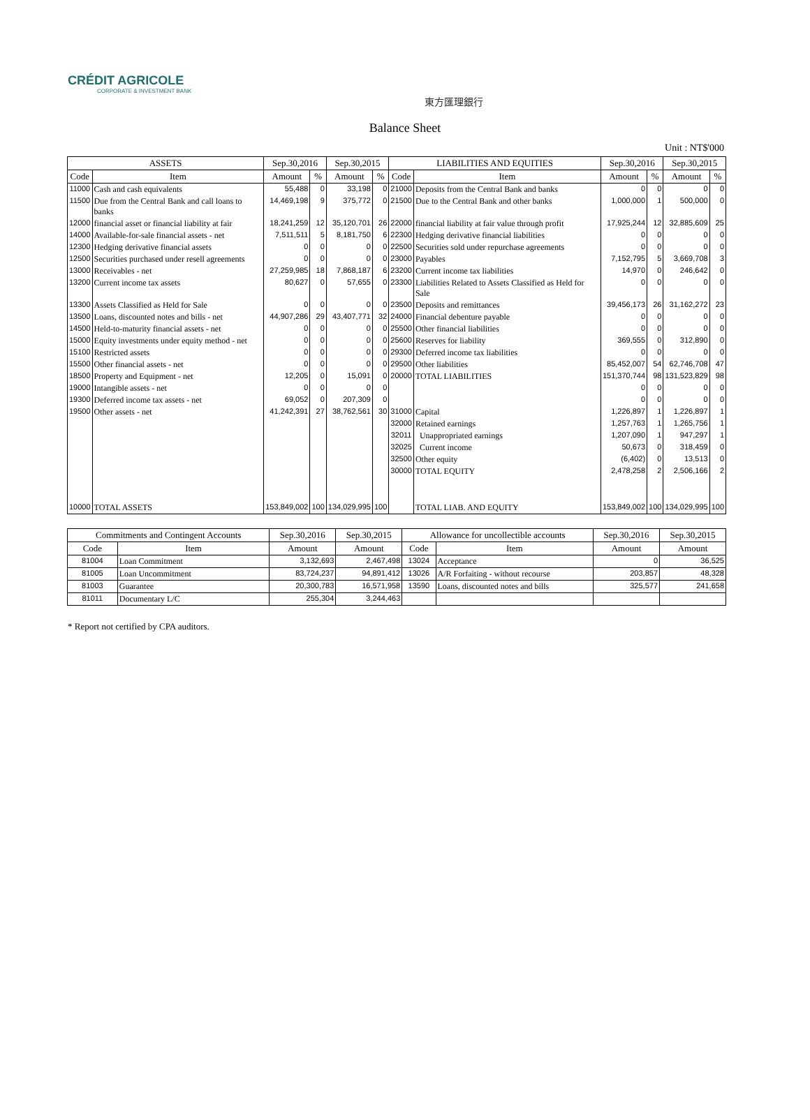CRÉDIT AGRICOLE
CORPORATE & INVESTMENT BANK
東方匯理銀行
Balance Sheet
Unit : NT$'000
| ASSETS | | Sep.30,2016 | | Sep.30,2015 | | LIABILITIES AND EQUITIES | | Sep.30,2016 | | Sep.30,2015 | |
| --- | --- | --- | --- | --- | --- | --- | --- | --- | --- | --- | --- |
| Code | Item | Amount | % | Amount | % | Code | Item | Amount | % | Amount | % |
| 11000 | Cash and cash equivalents | 55,488 | 0 | 33,198 | 0 | 21000 | Deposits from the Central Bank and banks | 0 | 0 | 0 | 0 |
| 11500 | Due from the Central Bank and call loans to banks | 14,469,198 | 9 | 375,772 | 0 | 21500 | Due to the Central Bank and other banks | 1,000,000 | 1 | 500,000 | 0 |
| 12000 | financial asset or financial liability at fair | 18,241,259 | 12 | 35,120,701 | 26 | 22000 | financial liability at fair value through profit | 17,925,244 | 12 | 32,885,609 | 25 |
| 14000 | Available-for-sale financial assets - net | 7,511,511 | 5 | 8,181,750 | 6 | 22300 | Hedging derivative financial liabilities | 0 | 0 | 0 | 0 |
| 12300 | Hedging derivative financial assets | 0 | 0 | 0 | 0 | 22500 | Securities sold under repurchase agreements | 0 | 0 | 0 | 0 |
| 12500 | Securities purchased under resell agreements | 0 | 0 | 0 | 0 | 23000 | Payables | 7,152,795 | 5 | 3,669,708 | 3 |
| 13000 | Receivables - net | 27,259,985 | 18 | 7,868,187 | 6 | 23200 | Current income tax liabilities | 14,970 | 0 | 246,642 | 0 |
| 13200 | Current income tax assets | 80,627 | 0 | 57,655 | 0 | 23300 | Liabilities Related to Assets Classified as Held for Sale | 0 | 0 | 0 | 0 |
| 13300 | Assets Classified as Held for Sale | 0 | 0 | 0 | 0 | 23500 | Deposits and remittances | 39,456,173 | 26 | 31,162,272 | 23 |
| 13500 | Loans, discounted notes and bills - net | 44,907,286 | 29 | 43,407,771 | 32 | 24000 | Financial debenture payable | 0 | 0 | 0 | 0 |
| 14500 | Held-to-maturity financial assets - net | 0 | 0 | 0 | 0 | 25500 | Other financial liabilities | 0 | 0 | 0 | 0 |
| 15000 | Equity investments under equity method - net | 0 | 0 | 0 | 0 | 25600 | Reserves for liability | 369,555 | 0 | 312,890 | 0 |
| 15100 | Restricted assets | 0 | 0 | 0 | 0 | 29300 | Deferred income tax liabilities | 0 | 0 | 0 | 0 |
| 15500 | Other financial assets - net | 0 | 0 | 0 | 0 | 29500 | Other liabilities | 85,452,007 | 54 | 62,746,708 | 47 |
| 18500 | Property and Equipment - net | 12,205 | 0 | 15,091 | 0 | 20000 | TOTAL LIABILITIES | 151,370,744 | 98 | 131,523,829 | 98 |
| 19000 | Intangible assets - net | 0 | 0 | 0 | 0 | | | 0 | 0 | 0 | 0 |
| 19300 | Deferred income tax assets - net | 69,052 | 0 | 207,309 | 0 | | | 0 | 0 | 0 | 0 |
| 19500 | Other assets - net | 41,242,391 | 27 | 38,762,561 | 30 | 31000 | Capital | 1,226,897 | 1 | 1,226,897 | 1 |
| | | | | | | 32000 | Retained earnings | 1,257,763 | 1 | 1,265,756 | 1 |
| | | | | | | 32011 | Unappropriated earnings | 1,207,090 | 1 | 947,297 | 1 |
| | | | | | | 32025 | Current income | 50,673 | 0 | 318,459 | 0 |
| | | | | | | 32500 | Other equity | (6,402) | 0 | 13,513 | 0 |
| | | | | | | 30000 | TOTAL EQUITY | 2,478,258 | 2 | 2,506,166 | 2 |
| 10000 | TOTAL ASSETS | 153,849,002 | 100 | 134,029,995 | 100 | | TOTAL LIAB. AND EQUITY | 153,849,002 | 100 | 134,029,995 | 100 |
| Commitments and Contingent Accounts | | Sep.30,2016 | Sep.30,2015 | Allowance for uncollectible accounts | | Sep.30,2016 | Sep.30,2015 |
| --- | --- | --- | --- | --- | --- | --- | --- |
| Code | Item | Amount | Amount | Code | Item | Amount | Amount |
| 81004 | Loan Commitment | 3,132,693 | 2,467,498 | 13024 | Acceptance | 0 | 36,525 |
| 81005 | Loan Uncommitment | 83,724,237 | 94,891,412 | 13026 | A/R Forfaiting - without recourse | 203,857 | 48,328 |
| 81003 | Guarantee | 20,300,783 | 16,571,958 | 13590 | Loans, discounted notes and bills | 325,577 | 241,658 |
| 81011 | Documentary L/C | 255,304 | 3,244,463 | | | | |
* Report not certified by CPA auditors.